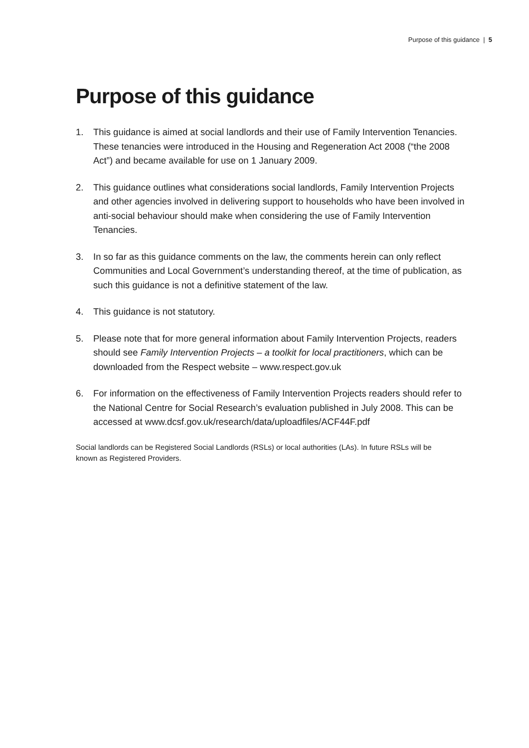Purpose of this guidance | 5
Purpose of this guidance
1. This guidance is aimed at social landlords and their use of Family Intervention Tenancies. These tenancies were introduced in the Housing and Regeneration Act 2008 (“the 2008 Act”) and became available for use on 1 January 2009.
2. This guidance outlines what considerations social landlords, Family Intervention Projects and other agencies involved in delivering support to households who have been involved in anti-social behaviour should make when considering the use of Family Intervention Tenancies.
3. In so far as this guidance comments on the law, the comments herein can only reflect Communities and Local Government’s understanding thereof, at the time of publication, as such this guidance is not a definitive statement of the law.
4. This guidance is not statutory.
5. Please note that for more general information about Family Intervention Projects, readers should see Family Intervention Projects – a toolkit for local practitioners, which can be downloaded from the Respect website – www.respect.gov.uk
6. For information on the effectiveness of Family Intervention Projects readers should refer to the National Centre for Social Research’s evaluation published in July 2008. This can be accessed at www.dcsf.gov.uk/research/data/uploadfiles/ACF44F.pdf
Social landlords can be Registered Social Landlords (RSLs) or local authorities (LAs). In future RSLs will be known as Registered Providers.